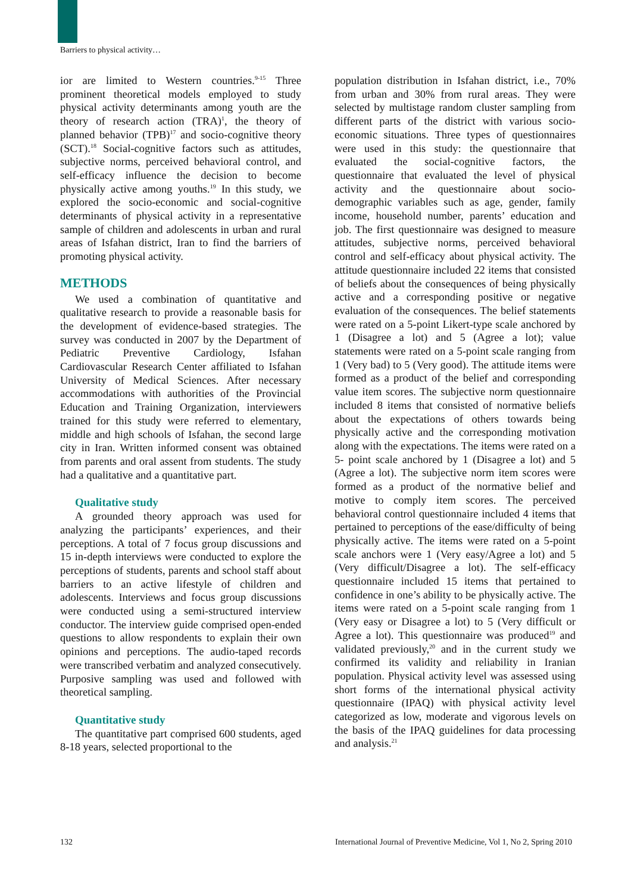Barriers to physical activity…
ior are limited to Western countries.<sup>9-15</sup> Three prominent theoretical models employed to study physical activity determinants among youth are the theory of research action (TRA)<sup>1</sup>, the theory of planned behavior (TPB)<sup>17</sup> and socio-cognitive theory (SCT).<sup>18</sup> Social-cognitive factors such as attitudes, subjective norms, perceived behavioral control, and self-efficacy influence the decision to become physically active among youths.<sup>19</sup> In this study, we explored the socio-economic and social-cognitive determinants of physical activity in a representative sample of children and adolescents in urban and rural areas of Isfahan district, Iran to find the barriers of promoting physical activity.
METHODS
We used a combination of quantitative and qualitative research to provide a reasonable basis for the development of evidence-based strategies. The survey was conducted in 2007 by the Department of Pediatric Preventive Cardiology, Isfahan Cardiovascular Research Center affiliated to Isfahan University of Medical Sciences. After necessary accommodations with authorities of the Provincial Education and Training Organization, interviewers trained for this study were referred to elementary, middle and high schools of Isfahan, the second large city in Iran. Written informed consent was obtained from parents and oral assent from students. The study had a qualitative and a quantitative part.
Qualitative study
A grounded theory approach was used for analyzing the participants’ experiences, and their perceptions. A total of 7 focus group discussions and 15 in-depth interviews were conducted to explore the perceptions of students, parents and school staff about barriers to an active lifestyle of children and adolescents. Interviews and focus group discussions were conducted using a semi-structured interview conductor. The interview guide comprised open-ended questions to allow respondents to explain their own opinions and perceptions. The audio-taped records were transcribed verbatim and analyzed consecutively. Purposive sampling was used and followed with theoretical sampling.
Quantitative study
The quantitative part comprised 600 students, aged 8-18 years, selected proportional to the
population distribution in Isfahan district, i.e., 70% from urban and 30% from rural areas. They were selected by multistage random cluster sampling from different parts of the district with various socio-economic situations. Three types of questionnaires were used in this study: the questionnaire that evaluated the social-cognitive factors, the questionnaire that evaluated the level of physical activity and the questionnaire about socio-demographic variables such as age, gender, family income, household number, parents’ education and job. The first questionnaire was designed to measure attitudes, subjective norms, perceived behavioral control and self-efficacy about physical activity. The attitude questionnaire included 22 items that consisted of beliefs about the consequences of being physically active and a corresponding positive or negative evaluation of the consequences. The belief statements were rated on a 5-point Likert-type scale anchored by 1 (Disagree a lot) and 5 (Agree a lot); value statements were rated on a 5-point scale ranging from 1 (Very bad) to 5 (Very good). The attitude items were formed as a product of the belief and corresponding value item scores. The subjective norm questionnaire included 8 items that consisted of normative beliefs about the expectations of others towards being physically active and the corresponding motivation along with the expectations. The items were rated on a 5- point scale anchored by 1 (Disagree a lot) and 5 (Agree a lot). The subjective norm item scores were formed as a product of the normative belief and motive to comply item scores. The perceived behavioral control questionnaire included 4 items that pertained to perceptions of the ease/difficulty of being physically active. The items were rated on a 5-point scale anchors were 1 (Very easy/Agree a lot) and 5 (Very difficult/Disagree a lot). The self-efficacy questionnaire included 15 items that pertained to confidence in one’s ability to be physically active. The items were rated on a 5-point scale ranging from 1 (Very easy or Disagree a lot) to 5 (Very difficult or Agree a lot). This questionnaire was produced<sup>19</sup> and validated previously,<sup>20</sup> and in the current study we confirmed its validity and reliability in Iranian population. Physical activity level was assessed using short forms of the international physical activity questionnaire (IPAQ) with physical activity level categorized as low, moderate and vigorous levels on the basis of the IPAQ guidelines for data processing and analysis.<sup>21</sup>
132 International Journal of Preventive Medicine, Vol 1, No 2, Spring 2010